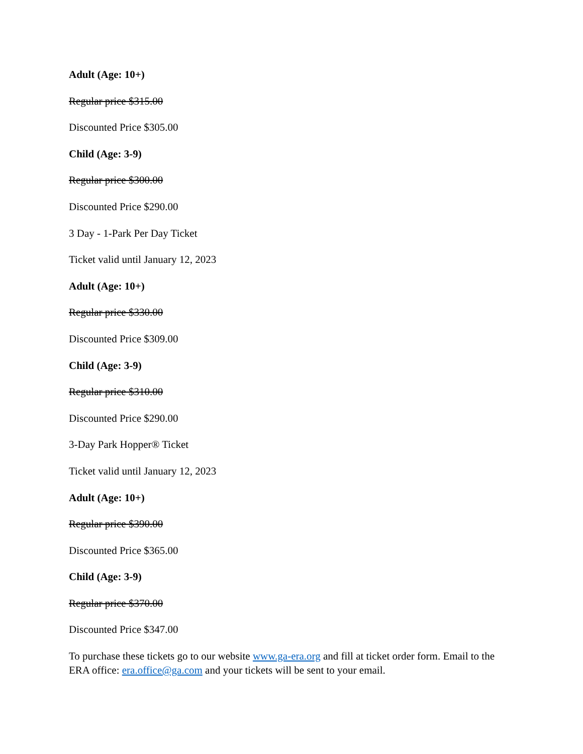Adult (Age: 10+)
Regular price $315.00
Discounted Price $305.00
Child (Age: 3-9)
Regular price $300.00
Discounted Price $290.00
3 Day - 1-Park Per Day Ticket
Ticket valid until January 12, 2023
Adult (Age: 10+)
Regular price $330.00
Discounted Price $309.00
Child (Age: 3-9)
Regular price $310.00
Discounted Price $290.00
3-Day Park Hopper® Ticket
Ticket valid until January 12, 2023
Adult (Age: 10+)
Regular price $390.00
Discounted Price $365.00
Child (Age: 3-9)
Regular price $370.00
Discounted Price $347.00
To purchase these tickets go to our website www.ga-era.org and fill at ticket order form. Email to the ERA office: era.office@ga.com and your tickets will be sent to your email.